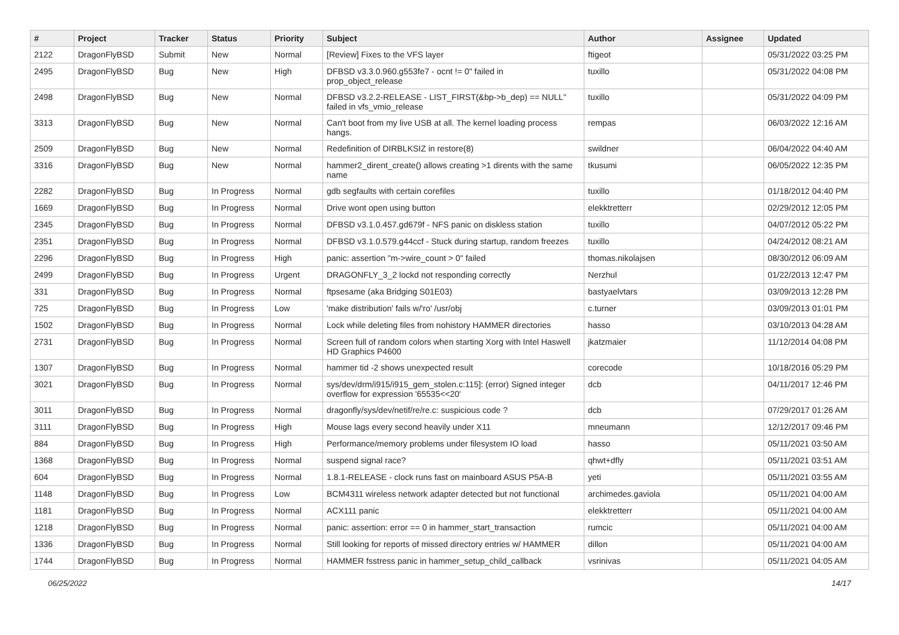| # | Project | Tracker | Status | Priority | Subject | Author | Assignee | Updated |
| --- | --- | --- | --- | --- | --- | --- | --- | --- |
| 2122 | DragonFlyBSD | Submit | New | Normal | [Review] Fixes to the VFS layer | ftigeot | | 05/31/2022 03:25 PM |
| 2495 | DragonFlyBSD | Bug | New | High | DFBSD v3.3.0.960.g553fe7 - ocnt != 0" failed in prop_object_release | tuxillo | | 05/31/2022 04:08 PM |
| 2498 | DragonFlyBSD | Bug | New | Normal | DFBSD v3.2.2-RELEASE - LIST_FIRST(&bp->b_dep) == NULL" failed in vfs_vmio_release | tuxillo | | 05/31/2022 04:09 PM |
| 3313 | DragonFlyBSD | Bug | New | Normal | Can't boot from my live USB at all. The kernel loading process hangs. | rempas | | 06/03/2022 12:16 AM |
| 2509 | DragonFlyBSD | Bug | New | Normal | Redefinition of DIRBLKSIZ in restore(8) | swildner | | 06/04/2022 04:40 AM |
| 3316 | DragonFlyBSD | Bug | New | Normal | hammer2_dirent_create() allows creating >1 dirents with the same name | tkusumi | | 06/05/2022 12:35 PM |
| 2282 | DragonFlyBSD | Bug | In Progress | Normal | gdb segfaults with certain corefiles | tuxillo | | 01/18/2012 04:40 PM |
| 1669 | DragonFlyBSD | Bug | In Progress | Normal | Drive wont open using button | elekktretterr | | 02/29/2012 12:05 PM |
| 2345 | DragonFlyBSD | Bug | In Progress | Normal | DFBSD v3.1.0.457.gd679f - NFS panic on diskless station | tuxillo | | 04/07/2012 05:22 PM |
| 2351 | DragonFlyBSD | Bug | In Progress | Normal | DFBSD v3.1.0.579.g44ccf - Stuck during startup, random freezes | tuxillo | | 04/24/2012 08:21 AM |
| 2296 | DragonFlyBSD | Bug | In Progress | High | panic: assertion "m->wire_count > 0" failed | thomas.nikolajsen | | 08/30/2012 06:09 AM |
| 2499 | DragonFlyBSD | Bug | In Progress | Urgent | DRAGONFLY_3_2 lockd not responding correctly | Nerzhul | | 01/22/2013 12:47 PM |
| 331 | DragonFlyBSD | Bug | In Progress | Normal | ftpsesame (aka Bridging S01E03) | bastyaelvtars | | 03/09/2013 12:28 PM |
| 725 | DragonFlyBSD | Bug | In Progress | Low | 'make distribution' fails w/'ro' /usr/obj | c.turner | | 03/09/2013 01:01 PM |
| 1502 | DragonFlyBSD | Bug | In Progress | Normal | Lock while deleting files from nohistory HAMMER directories | hasso | | 03/10/2013 04:28 AM |
| 2731 | DragonFlyBSD | Bug | In Progress | Normal | Screen full of random colors when starting Xorg with Intel Haswell HD Graphics P4600 | jkatzmaier | | 11/12/2014 04:08 PM |
| 1307 | DragonFlyBSD | Bug | In Progress | Normal | hammer tid -2 shows unexpected result | corecode | | 10/18/2016 05:29 PM |
| 3021 | DragonFlyBSD | Bug | In Progress | Normal | sys/dev/drm/i915/i915_gem_stolen.c:115]: (error) Signed integer overflow for expression '65535<<20' | dcb | | 04/11/2017 12:46 PM |
| 3011 | DragonFlyBSD | Bug | In Progress | Normal | dragonfly/sys/dev/netif/re/re.c: suspicious code ? | dcb | | 07/29/2017 01:26 AM |
| 3111 | DragonFlyBSD | Bug | In Progress | High | Mouse lags every second heavily under X11 | mneumann | | 12/12/2017 09:46 PM |
| 884 | DragonFlyBSD | Bug | In Progress | High | Performance/memory problems under filesystem IO load | hasso | | 05/11/2021 03:50 AM |
| 1368 | DragonFlyBSD | Bug | In Progress | Normal | suspend signal race? | qhwt+dfly | | 05/11/2021 03:51 AM |
| 604 | DragonFlyBSD | Bug | In Progress | Normal | 1.8.1-RELEASE - clock runs fast on mainboard ASUS P5A-B | yeti | | 05/11/2021 03:55 AM |
| 1148 | DragonFlyBSD | Bug | In Progress | Low | BCM4311 wireless network adapter detected but not functional | archimedes.gaviola | | 05/11/2021 04:00 AM |
| 1181 | DragonFlyBSD | Bug | In Progress | Normal | ACX111 panic | elekktretterr | | 05/11/2021 04:00 AM |
| 1218 | DragonFlyBSD | Bug | In Progress | Normal | panic: assertion: error == 0 in hammer_start_transaction | rumcic | | 05/11/2021 04:00 AM |
| 1336 | DragonFlyBSD | Bug | In Progress | Normal | Still looking for reports of missed directory entries w/ HAMMER | dillon | | 05/11/2021 04:00 AM |
| 1744 | DragonFlyBSD | Bug | In Progress | Normal | HAMMER fsstress panic in hammer_setup_child_callback | vsrinivas | | 05/11/2021 04:05 AM |
06/25/2022 14/17